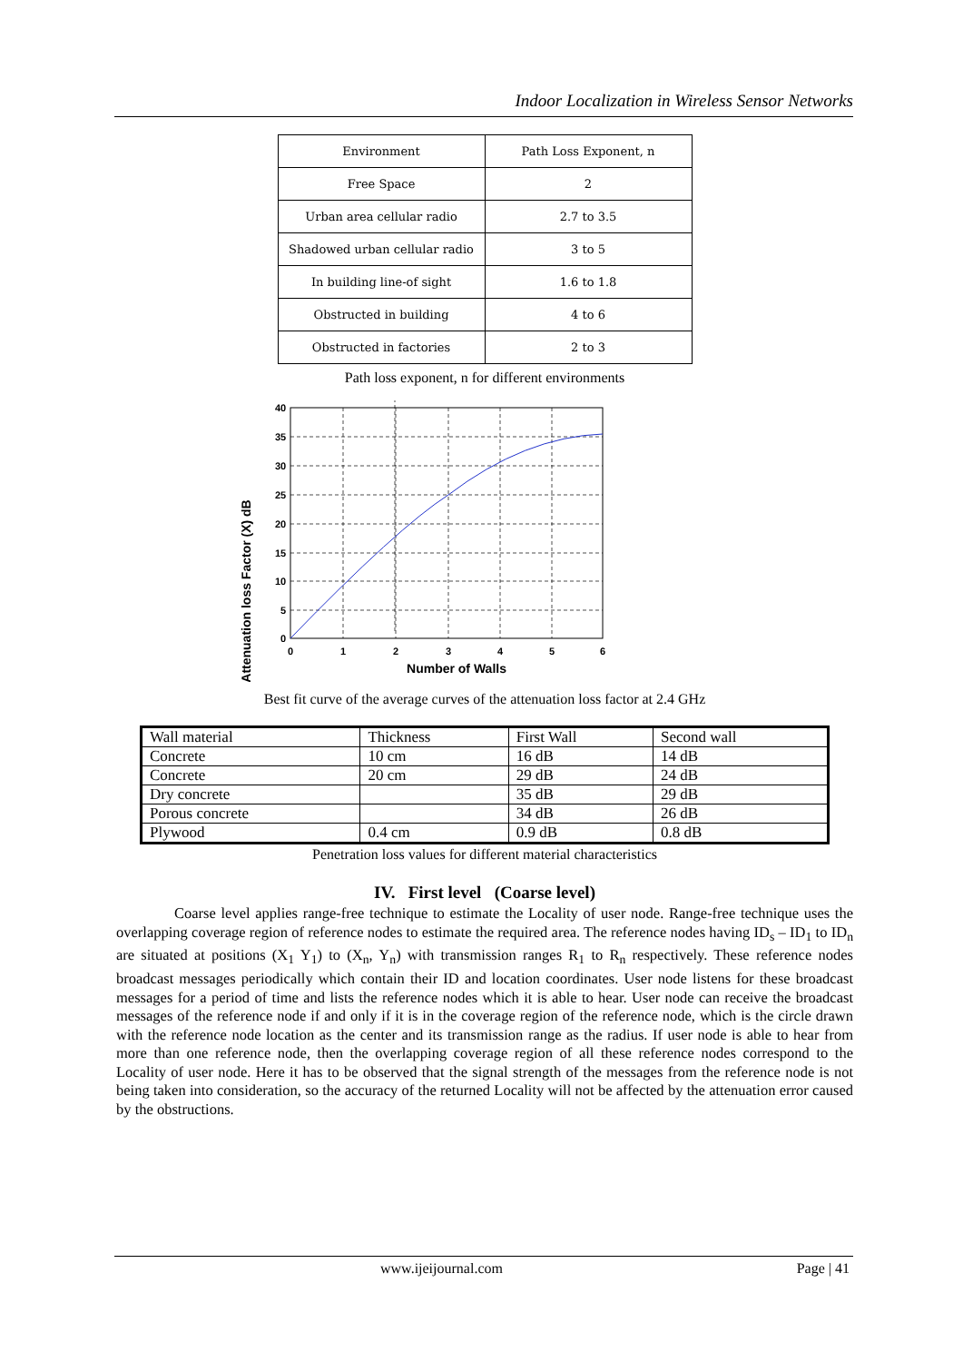Indoor Localization in Wireless Sensor Networks
| Environment | Path Loss Exponent, n |
| --- | --- |
| Free Space | 2 |
| Urban area cellular radio | 2.7 to 3.5 |
| Shadowed urban cellular radio | 3 to 5 |
| In building line-of sight | 1.6 to 1.8 |
| Obstructed in building | 4 to 6 |
| Obstructed in factories | 2 to 3 |
Path loss exponent, n for different environments
40
35
30
25
20
15
10
5
0
0
1
2
3
4
5
6
Number of Walls
Attenuation loss Factor (X) dB
Best fit curve of the average curves of the attenuation loss factor at 2.4 GHz
| Wall material | Thickness | First Wall | Second wall |
| Concrete | 10 cm | 16 dB | 14 dB |
| Concrete | 20 cm | 29 dB | 24 dB |
| Dry concrete | | 35 dB | 29 dB |
| Porous concrete | | 34 dB | 26 dB |
| Plywood | 0.4 cm | 0.9 dB | 0.8 dB |
Penetration loss values for different material characteristics
IV. First level (Coarse level)
Coarse level applies range-free technique to estimate the Locality of user node. Range-free technique uses the overlapping coverage region of reference nodes to estimate the required area. The reference nodes having ID<sub>s</sub> – ID<sub>1</sub> to ID<sub>n</sub> are situated at positions (X<sub>1</sub> Y<sub>1</sub>) to (X<sub>n</sub>, Y<sub>n</sub>) with transmission ranges R<sub>1</sub> to R<sub>n</sub> respectively. These reference nodes broadcast messages periodically which contain their ID and location coordinates. User node listens for these broadcast messages for a period of time and lists the reference nodes which it is able to hear. User node can receive the broadcast messages of the reference node if and only if it is in the coverage region of the reference node, which is the circle drawn with the reference node location as the center and its transmission range as the radius. If user node is able to hear from more than one reference node, then the overlapping coverage region of all these reference nodes correspond to the Locality of user node. Here it has to be observed that the signal strength of the messages from the reference node is not being taken into consideration, so the accuracy of the returned Locality will not be affected by the attenuation error caused by the obstructions.
www.ijeijournal.com Page | 41